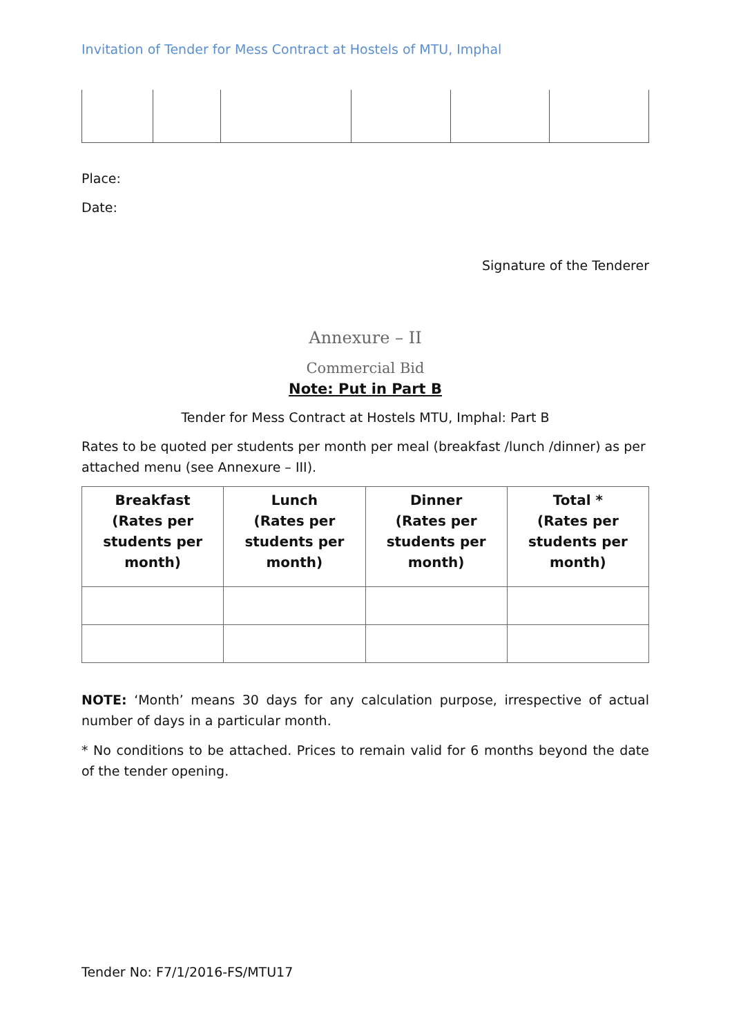Invitation of Tender for Mess Contract at Hostels of MTU, Imphal
Place:
Date:
Signature of the Tenderer
Annexure – II
Commercial Bid
Note: Put in Part B
Tender for Mess Contract at Hostels MTU, Imphal: Part B
Rates to be quoted per students per month per meal (breakfast /lunch /dinner) as per attached menu (see Annexure – III).
| Breakfast (Rates per students per month) | Lunch (Rates per students per month) | Dinner (Rates per students per month) | Total * (Rates per students per month) |
| --- | --- | --- | --- |
NOTE: ‘Month’ means 30 days for any calculation purpose, irrespective of actual number of days in a particular month.
* No conditions to be attached. Prices to remain valid for 6 months beyond the date of the tender opening.
Tender No: F7/1/2016-FS/MTU17